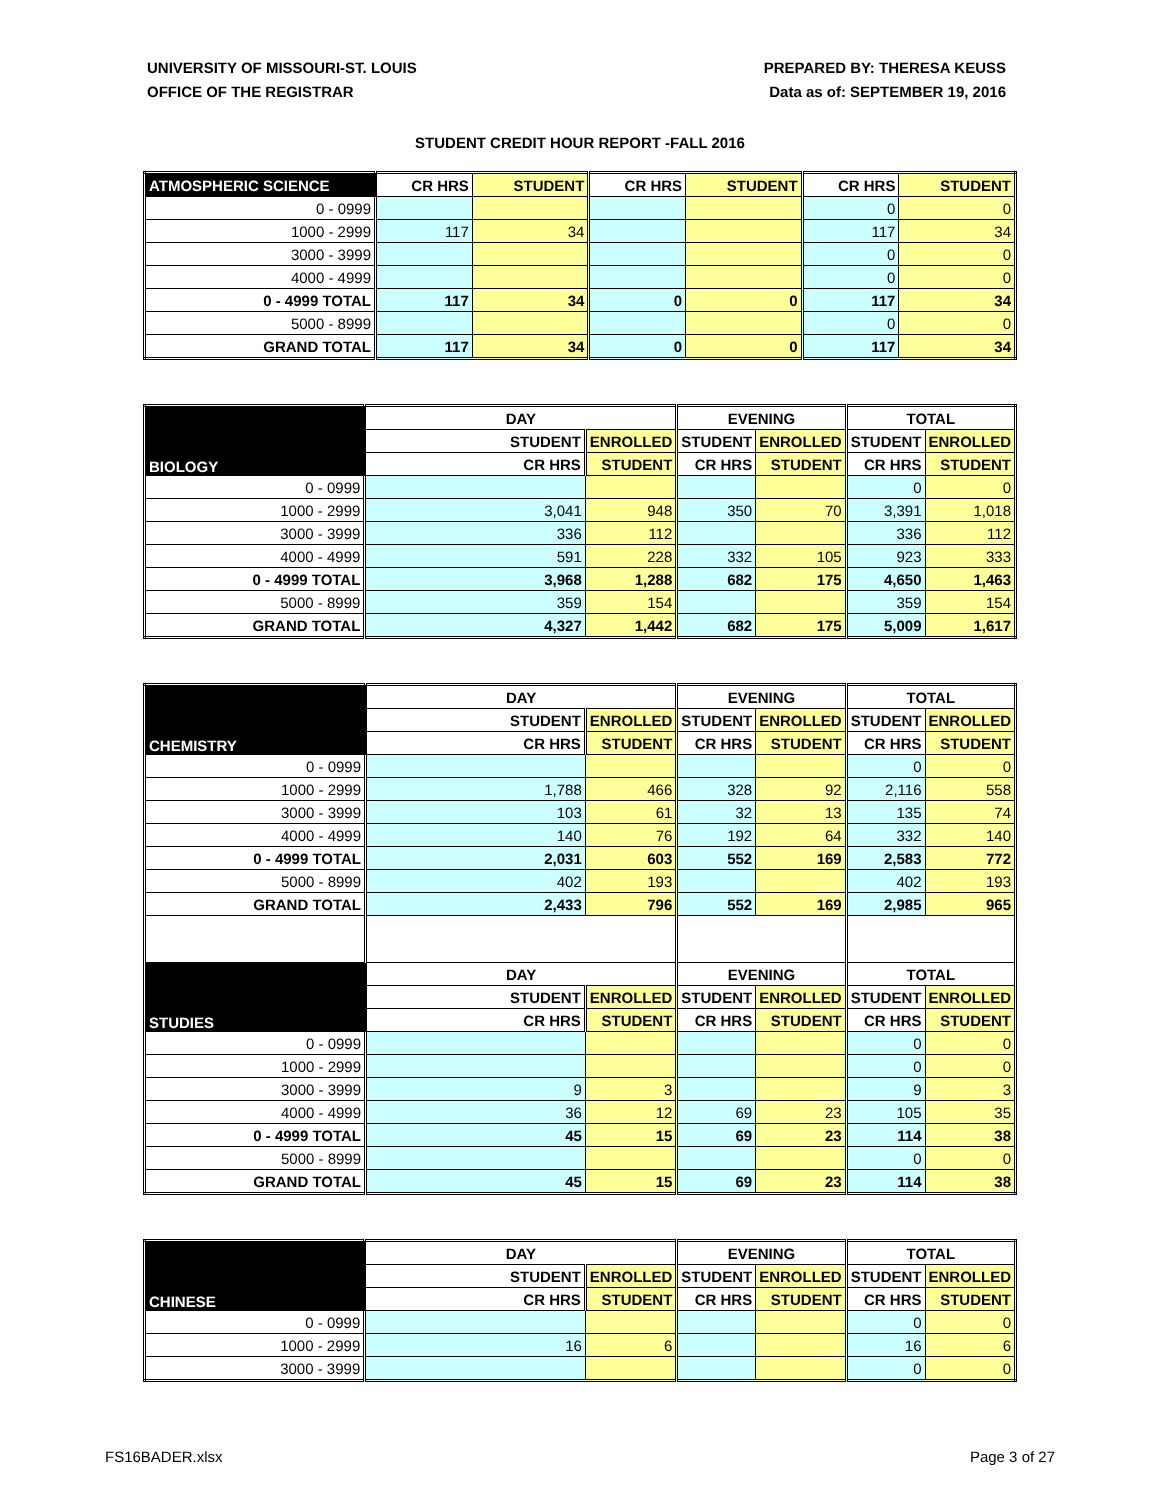UNIVERSITY OF MISSOURI-ST. LOUIS
OFFICE OF THE REGISTRAR
PREPARED BY: THERESA KEUSS
Data as of: SEPTEMBER 19, 2016
STUDENT CREDIT HOUR REPORT -FALL 2016
| ATMOSPHERIC SCIENCE | CR HRS | STUDENT | CR HRS | STUDENT | CR HRS | STUDENT |
| --- | --- | --- | --- | --- | --- | --- |
| 0 - 0999 | | | | | 0 | 0 |
| 1000 - 2999 | 117 | 34 | | | 117 | 34 |
| 3000 - 3999 | | | | | 0 | 0 |
| 4000 - 4999 | | | | | 0 | 0 |
| 0 - 4999 TOTAL | 117 | 34 | 0 | 0 | 117 | 34 |
| 5000 - 8999 | | | | | 0 | 0 |
| GRAND TOTAL | 117 | 34 | 0 | 0 | 117 | 34 |
| BIOLOGY | DAY | | EVENING | | TOTAL | |
| --- | --- | --- | --- | --- | --- | --- |
| | STUDENT | ENROLLED | STUDENT | ENROLLED | STUDENT | ENROLLED |
| | CR HRS | STUDENT | CR HRS | STUDENT | CR HRS | STUDENT |
| 0 - 0999 | | | | | 0 | 0 |
| 1000 - 2999 | 3,041 | 948 | 350 | 70 | 3,391 | 1,018 |
| 3000 - 3999 | 336 | 112 | | | 336 | 112 |
| 4000 - 4999 | 591 | 228 | 332 | 105 | 923 | 333 |
| 0 - 4999 TOTAL | 3,968 | 1,288 | 682 | 175 | 4,650 | 1,463 |
| 5000 - 8999 | 359 | 154 | | | 359 | 154 |
| GRAND TOTAL | 4,327 | 1,442 | 682 | 175 | 5,009 | 1,617 |
| CHEMISTRY | DAY | | EVENING | | TOTAL | |
| --- | --- | --- | --- | --- | --- | --- |
| | STUDENT | ENROLLED | STUDENT | ENROLLED | STUDENT | ENROLLED |
| | CR HRS | STUDENT | CR HRS | STUDENT | CR HRS | STUDENT |
| 0 - 0999 | | | | | 0 | 0 |
| 1000 - 2999 | 1,788 | 466 | 328 | 92 | 2,116 | 558 |
| 3000 - 3999 | 103 | 61 | 32 | 13 | 135 | 74 |
| 4000 - 4999 | 140 | 76 | 192 | 64 | 332 | 140 |
| 0 - 4999 TOTAL | 2,031 | 603 | 552 | 169 | 2,583 | 772 |
| 5000 - 8999 | 402 | 193 | | | 402 | 193 |
| GRAND TOTAL | 2,433 | 796 | 552 | 169 | 2,985 | 965 |
| STUDIES | DAY | | EVENING | | TOTAL | |
| | STUDENT | ENROLLED | STUDENT | ENROLLED | STUDENT | ENROLLED |
| | CR HRS | STUDENT | CR HRS | STUDENT | CR HRS | STUDENT |
| 0 - 0999 | | | | | 0 | 0 |
| 1000 - 2999 | | | | | 0 | 0 |
| 3000 - 3999 | 9 | 3 | | | 9 | 3 |
| 4000 - 4999 | 36 | 12 | 69 | 23 | 105 | 35 |
| 0 - 4999 TOTAL | 45 | 15 | 69 | 23 | 114 | 38 |
| 5000 - 8999 | | | | | 0 | 0 |
| GRAND TOTAL | 45 | 15 | 69 | 23 | 114 | 38 |
| CHINESE | DAY | | EVENING | | TOTAL | |
| --- | --- | --- | --- | --- | --- | --- |
| | STUDENT | ENROLLED | STUDENT | ENROLLED | STUDENT | ENROLLED |
| | CR HRS | STUDENT | CR HRS | STUDENT | CR HRS | STUDENT |
| 0 - 0999 | | | | | 0 | 0 |
| 1000 - 2999 | 16 | 6 | | | 16 | 6 |
| 3000 - 3999 | | | | | 0 | 0 |
FS16BADER.xlsx Page 3 of 27